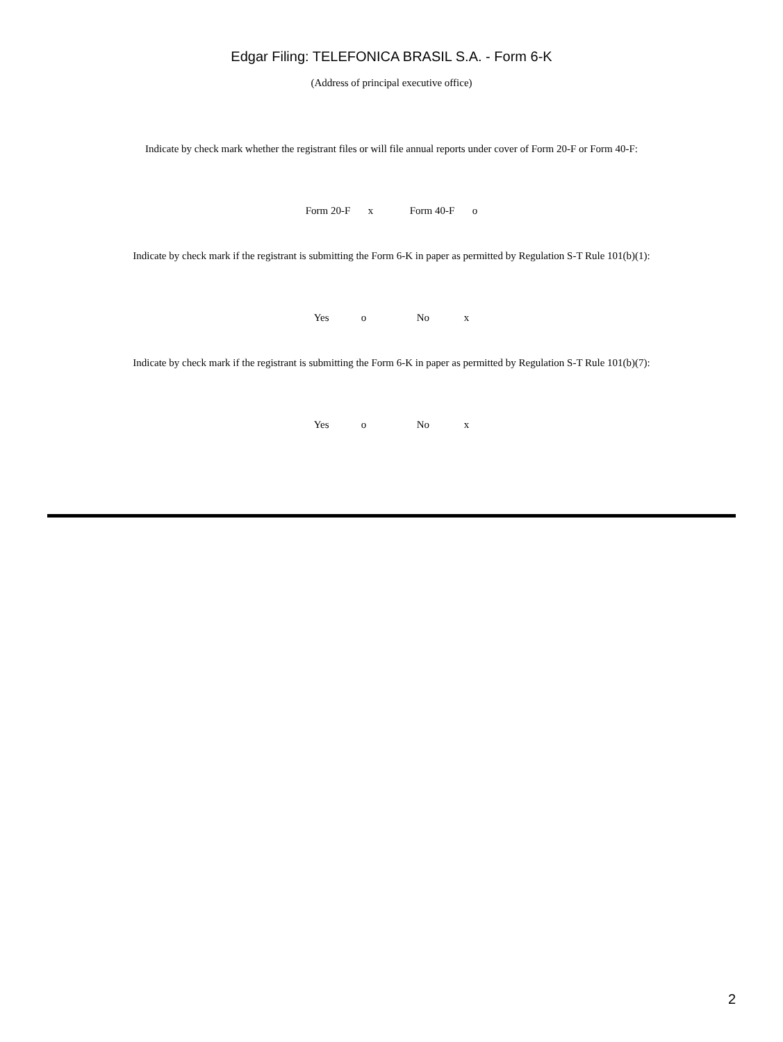Edgar Filing: TELEFONICA BRASIL S.A. - Form 6-K
(Address of principal executive office)
Indicate by check mark whether the registrant files or will file annual reports under cover of Form 20-F or Form 40-F:
Form 20-F x Form 40-F o
Indicate by check mark if the registrant is submitting the Form 6-K in paper as permitted by Regulation S-T Rule 101(b)(1):
Yes o No x
Indicate by check mark if the registrant is submitting the Form 6-K in paper as permitted by Regulation S-T Rule 101(b)(7):
Yes o No x
2